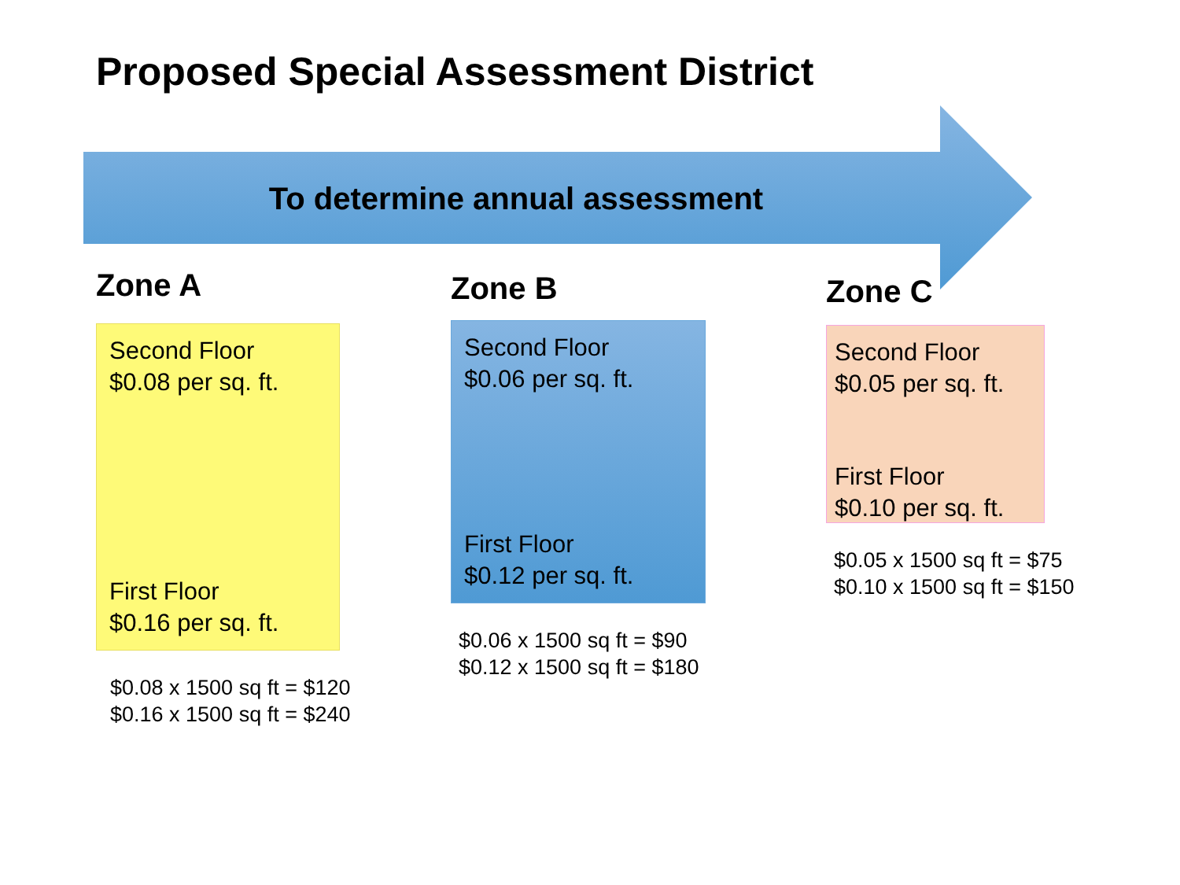Proposed Special Assessment District
To determine annual assessment
Zone A
Second Floor
$0.08 per sq. ft.
First Floor
$0.16 per sq. ft.
$0.08 x 1500 sq ft = $120
$0.16 x 1500 sq ft = $240
Zone B
Second Floor
$0.06 per sq. ft.
First Floor
$0.12 per sq. ft.
$0.06 x 1500 sq ft = $90
$0.12 x 1500 sq ft = $180
Zone C
Second Floor
$0.05 per sq. ft.
First Floor
$0.10 per sq. ft.
$0.05 x 1500 sq ft = $75
$0.10 x 1500 sq ft = $150